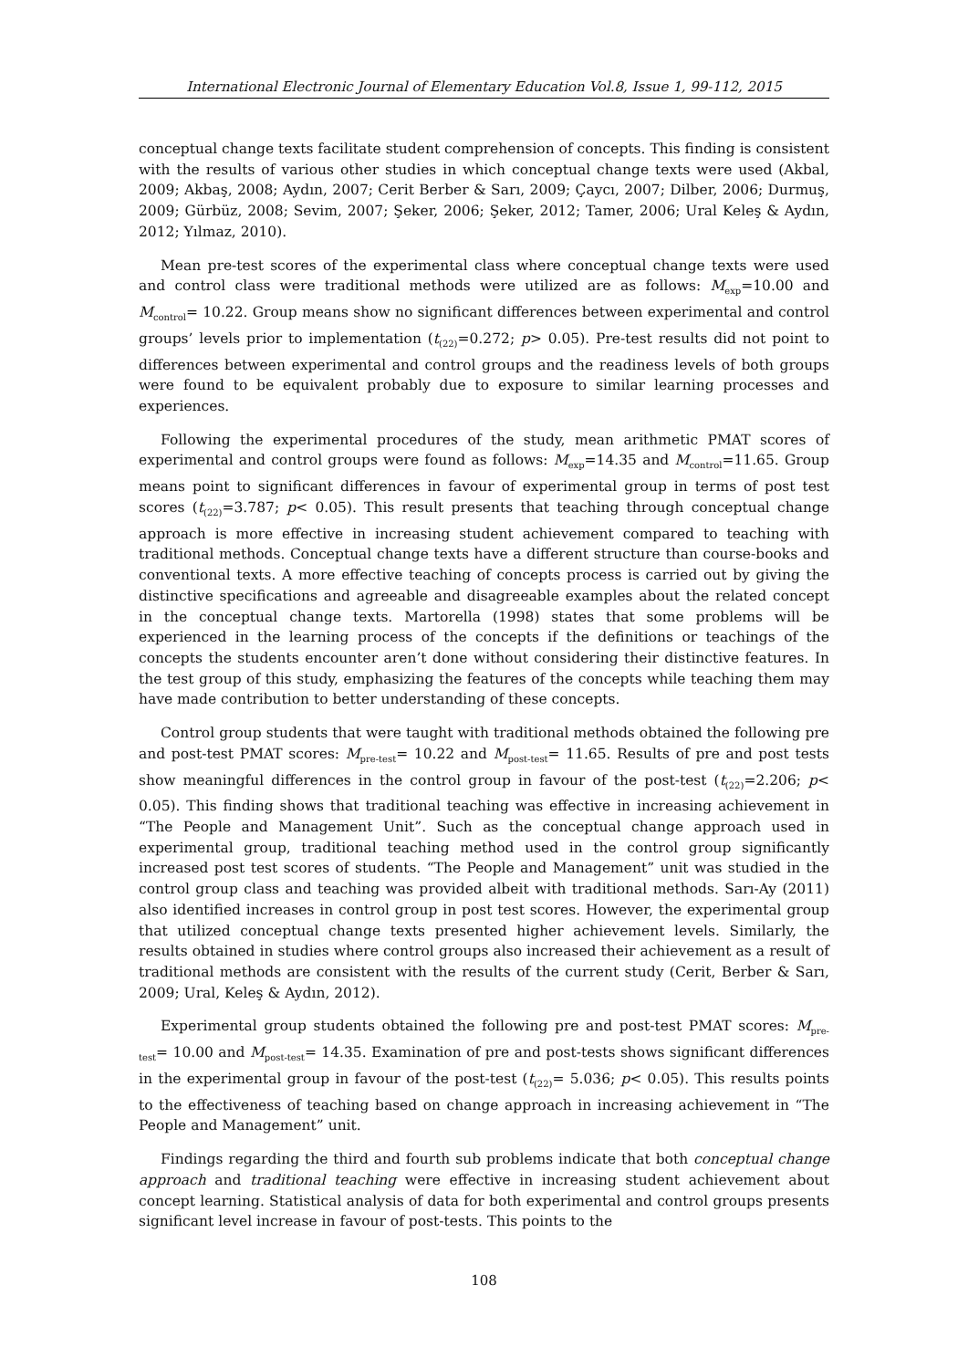International Electronic Journal of Elementary Education Vol.8, Issue 1, 99-112, 2015
conceptual change texts facilitate student comprehension of concepts. This finding is consistent with the results of various other studies in which conceptual change texts were used (Akbal, 2009; Akbaş, 2008; Aydın, 2007; Cerit Berber & Sarı, 2009; Çaycı, 2007; Dilber, 2006; Durmuş, 2009; Gürbüz, 2008; Sevim, 2007; Şeker, 2006; Şeker, 2012; Tamer, 2006; Ural Keleş & Aydın, 2012; Yılmaz, 2010).
Mean pre-test scores of the experimental class where conceptual change texts were used and control class were traditional methods were utilized are as follows: M<sub>exp</sub>=10.00 and M<sub>control</sub>= 10.22. Group means show no significant differences between experimental and control groups’ levels prior to implementation (t<sub>(22)</sub>=0.272; p> 0.05). Pre-test results did not point to differences between experimental and control groups and the readiness levels of both groups were found to be equivalent probably due to exposure to similar learning processes and experiences.
Following the experimental procedures of the study, mean arithmetic PMAT scores of experimental and control groups were found as follows: M<sub>exp</sub>=14.35 and M<sub>control</sub>=11.65. Group means point to significant differences in favour of experimental group in terms of post test scores (t<sub>(22)</sub>=3.787; p< 0.05). This result presents that teaching through conceptual change approach is more effective in increasing student achievement compared to teaching with traditional methods. Conceptual change texts have a different structure than course-books and conventional texts. A more effective teaching of concepts process is carried out by giving the distinctive specifications and agreeable and disagreeable examples about the related concept in the conceptual change texts. Martorella (1998) states that some problems will be experienced in the learning process of the concepts if the definitions or teachings of the concepts the students encounter aren’t done without considering their distinctive features. In the test group of this study, emphasizing the features of the concepts while teaching them may have made contribution to better understanding of these concepts.
Control group students that were taught with traditional methods obtained the following pre and post-test PMAT scores: M<sub>pre-test</sub>= 10.22 and M<sub>post-test</sub>= 11.65. Results of pre and post tests show meaningful differences in the control group in favour of the post-test (t<sub>(22)</sub>=2.206; p< 0.05). This finding shows that traditional teaching was effective in increasing achievement in “The People and Management Unit”. Such as the conceptual change approach used in experimental group, traditional teaching method used in the control group significantly increased post test scores of students. “The People and Management” unit was studied in the control group class and teaching was provided albeit with traditional methods. Sarı-Ay (2011) also identified increases in control group in post test scores. However, the experimental group that utilized conceptual change texts presented higher achievement levels. Similarly, the results obtained in studies where control groups also increased their achievement as a result of traditional methods are consistent with the results of the current study (Cerit, Berber & Sarı, 2009; Ural, Keleş & Aydın, 2012).
Experimental group students obtained the following pre and post-test PMAT scores: M<sub>pre-test</sub>= 10.00 and M<sub>post-test</sub>= 14.35. Examination of pre and post-tests shows significant differences in the experimental group in favour of the post-test (t<sub>(22)</sub>= 5.036; p< 0.05). This results points to the effectiveness of teaching based on change approach in increasing achievement in “The People and Management” unit.
Findings regarding the third and fourth sub problems indicate that both conceptual change approach and traditional teaching were effective in increasing student achievement about concept learning. Statistical analysis of data for both experimental and control groups presents significant level increase in favour of post-tests. This points to the
108